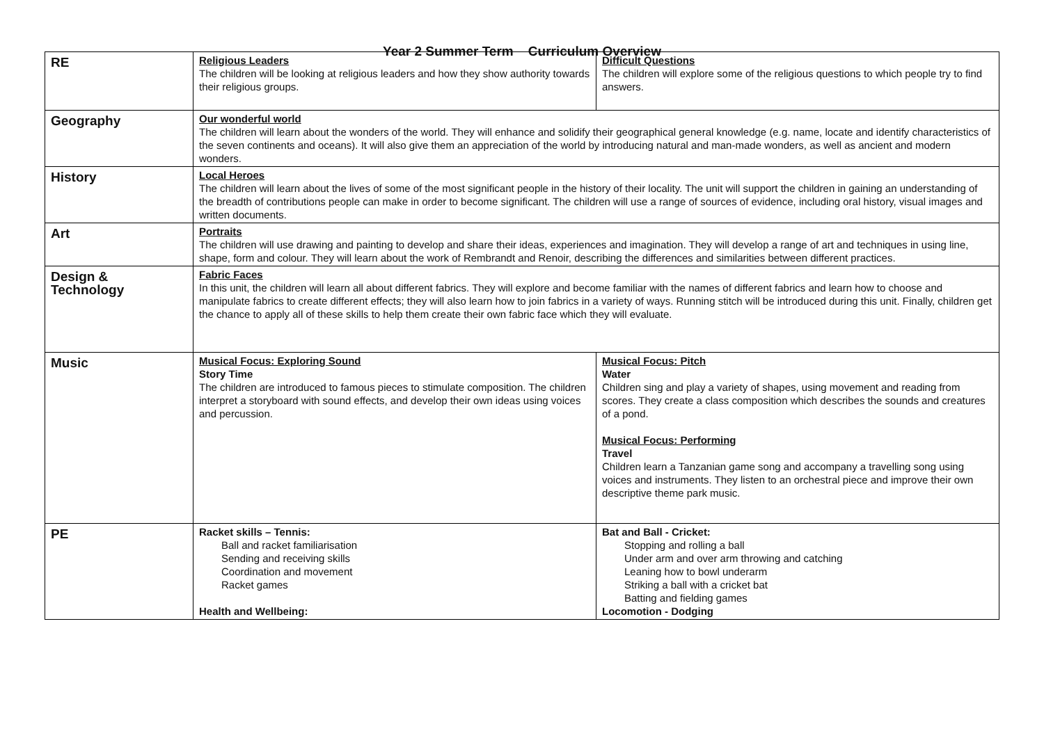Year 2 Summer Term Curriculum Overview
| RE | Religious Leaders The children will be looking at religious leaders and how they show authority towards their religious groups. | Difficult Questions The children will explore some of the religious questions to which people try to find answers. |
| Geography | Our wonderful world The children will learn about the wonders of the world. They will enhance and solidify their geographical general knowledge (e.g. name, locate and identify characteristics of the seven continents and oceans). It will also give them an appreciation of the world by introducing natural and man-made wonders, as well as ancient and modern wonders. | |
| History | Local Heroes The children will learn about the lives of some of the most significant people in the history of their locality. The unit will support the children in gaining an understanding of the breadth of contributions people can make in order to become significant. The children will use a range of sources of evidence, including oral history, visual images and written documents. | |
| Art | Portraits The children will use drawing and painting to develop and share their ideas, experiences and imagination. They will develop a range of art and techniques in using line, shape, form and colour. They will learn about the work of Rembrandt and Renoir, describing the differences and similarities between different practices. | |
| Design & Technology | Fabric Faces In this unit, the children will learn all about different fabrics. They will explore and become familiar with the names of different fabrics and learn how to choose and manipulate fabrics to create different effects; they will also learn how to join fabrics in a variety of ways. Running stitch will be introduced during this unit. Finally, children get the chance to apply all of these skills to help them create their own fabric face which they will evaluate. | |
| Music | Musical Focus: Exploring Sound Story Time The children are introduced to famous pieces to stimulate composition. The children interpret a storyboard with sound effects, and develop their own ideas using voices and percussion. | Musical Focus: Pitch Water Children sing and play a variety of shapes, using movement and reading from scores. They create a class composition which describes the sounds and creatures of a pond. Musical Focus: Performing Travel Children learn a Tanzanian game song and accompany a travelling song using voices and instruments. They listen to an orchestral piece and improve their own descriptive theme park music. |
| PE | Racket skills – Tennis: Ball and racket familiarisation Sending and receiving skills Coordination and movement Racket games Health and Wellbeing: | Bat and Ball - Cricket: Stopping and rolling a ball Under arm and over arm throwing and catching Leaning how to bowl underarm Striking a ball with a cricket bat Batting and fielding games Locomotion - Dodging |